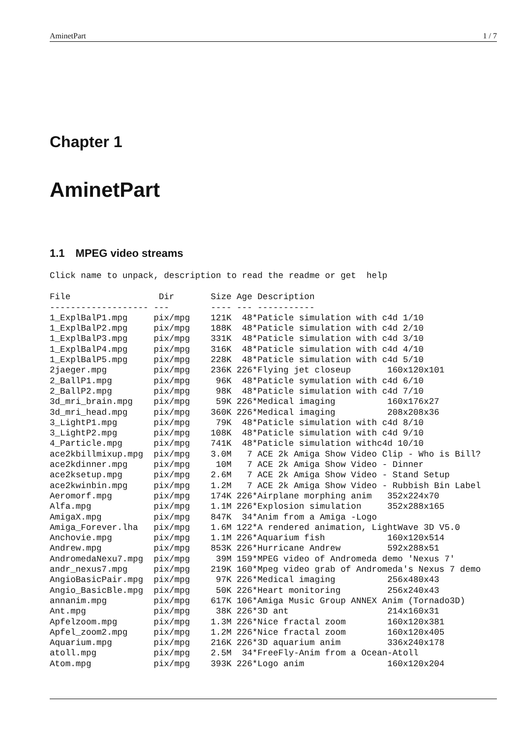AminetPart 1 / 7
Chapter 1
AminetPart
1.1 MPEG video streams
Click name to unpack, description to read the readme or get help
| File | Dir | Size | Age | Description |
| --- | --- | --- | --- | --- |
| ------------------- | --- | ---- | --- | ----------- |
| 1_ExplBalP1.mpg | pix/mpg | 121K | 48 | *Paticle simulation with c4d 1/10 |
| 1_ExplBalP2.mpg | pix/mpg | 188K | 48 | *Paticle simulation with c4d 2/10 |
| 1_ExplBalP3.mpg | pix/mpg | 331K | 48 | *Paticle simulation with c4d 3/10 |
| 1_ExplBalP4.mpg | pix/mpg | 316K | 48 | *Paticle simulation with c4d 4/10 |
| 1_ExplBalP5.mpg | pix/mpg | 228K | 48 | *Paticle simulation with c4d 5/10 |
| 2jaeger.mpg | pix/mpg | 236K | 226 | *Flying jet closeup 160x120x101 |
| 2_BallP1.mpg | pix/mpg | 96K | 48 | *Paticle symulation with c4d 6/10 |
| 2_BallP2.mpg | pix/mpg | 98K | 48 | *Paticle simulation with c4d 7/10 |
| 3d_mri_brain.mpg | pix/mpg | 59K | 226 | *Medical imaging 160x176x27 |
| 3d_mri_head.mpg | pix/mpg | 360K | 226 | *Medical imaging 208x208x36 |
| 3_LightP1.mpg | pix/mpg | 79K | 48 | *Paticle simulation with c4d 8/10 |
| 3_LightP2.mpg | pix/mpg | 108K | 48 | *Paticle simulation with c4d 9/10 |
| 4_Particle.mpg | pix/mpg | 741K | 48 | *Paticle simulation withc4d 10/10 |
| ace2kbillmixup.mpg | pix/mpg | 3.0M | 7 | ACE 2k Amiga Show Video Clip - Who is Bill? |
| ace2kdinner.mpg | pix/mpg | 10M | 7 | ACE 2k Amiga Show Video - Dinner |
| ace2ksetup.mpg | pix/mpg | 2.6M | 7 | ACE 2k Amiga Show Video - Stand Setup |
| ace2kwinbin.mpg | pix/mpg | 1.2M | 7 | ACE 2k Amiga Show Video - Rubbish Bin Label |
| Aeromorf.mpg | pix/mpg | 174K | 226 | *Airplane morphing anim 352x224x70 |
| Alfa.mpg | pix/mpg | 1.1M | 226 | *Explosion simulation 352x288x165 |
| AmigaX.mpg | pix/mpg | 847K | 34 | *Anim from a Amiga -Logo |
| Amiga_Forever.lha | pix/mpg | 1.6M | 122 | *A rendered animation, LightWave 3D V5.0 |
| Anchovie.mpg | pix/mpg | 1.1M | 226 | *Aquarium fish 160x120x514 |
| Andrew.mpg | pix/mpg | 853K | 226 | *Hurricane Andrew 592x288x51 |
| AndromedaNexu7.mpg | pix/mpg | 39M | 159 | *MPEG video of Andromeda demo 'Nexus 7' |
| andr_nexus7.mpg | pix/mpg | 219K | 160 | *Mpeg video grab of Andromeda's Nexus 7 demo |
| AngioBasicPair.mpg | pix/mpg | 97K | 226 | *Medical imaging 256x480x43 |
| Angio_BasicBle.mpg | pix/mpg | 50K | 226 | *Heart monitoring 256x240x43 |
| annanim.mpg | pix/mpg | 617K | 106 | *Amiga Music Group ANNEX Anim (Tornado3D) |
| Ant.mpg | pix/mpg | 38K | 226 | *3D ant 214x160x31 |
| Apfelzoom.mpg | pix/mpg | 1.3M | 226 | *Nice fractal zoom 160x120x381 |
| Apfel_zoom2.mpg | pix/mpg | 1.2M | 226 | *Nice fractal zoom 160x120x405 |
| Aquarium.mpg | pix/mpg | 216K | 226 | *3D aquarium anim 336x240x178 |
| atoll.mpg | pix/mpg | 2.5M | 34 | *FreeFly-Anim from a Ocean-Atoll |
| Atom.mpg | pix/mpg | 393K | 226 | *Logo anim 160x120x204 |